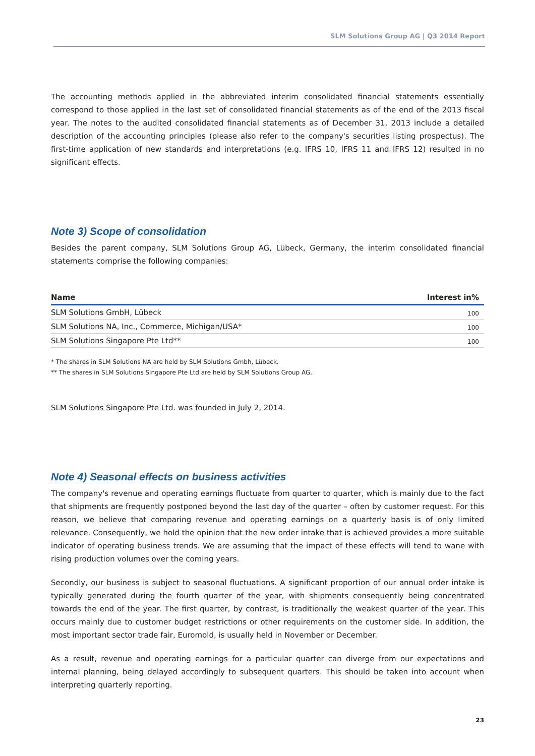SLM Solutions Group AG | Q3 2014 Report
The accounting methods applied in the abbreviated interim consolidated financial statements essentially correspond to those applied in the last set of consolidated financial statements as of the end of the 2013 fiscal year. The notes to the audited consolidated financial statements as of December 31, 2013 include a detailed description of the accounting principles (please also refer to the company's securities listing prospectus). The first-time application of new standards and interpretations (e.g. IFRS 10, IFRS 11 and IFRS 12) resulted in no significant effects.
Note 3) Scope of consolidation
Besides the parent company, SLM Solutions Group AG, Lübeck, Germany, the interim consolidated financial statements comprise the following companies:
| Name | Interest in% |
| --- | --- |
| SLM Solutions GmbH, Lübeck | 100 |
| SLM Solutions NA, Inc., Commerce, Michigan/USA* | 100 |
| SLM Solutions Singapore Pte Ltd** | 100 |
* The shares in SLM Solutions NA are held by SLM Solutions Gmbh, Lübeck.
** The shares in SLM Solutions Singapore Pte Ltd are held by SLM Solutions Group AG.
SLM Solutions Singapore Pte Ltd. was founded in July 2, 2014.
Note 4) Seasonal effects on business activities
The company's revenue and operating earnings fluctuate from quarter to quarter, which is mainly due to the fact that shipments are frequently postponed beyond the last day of the quarter – often by customer request. For this reason, we believe that comparing revenue and operating earnings on a quarterly basis is of only limited relevance. Consequently, we hold the opinion that the new order intake that is achieved provides a more suitable indicator of operating business trends. We are assuming that the impact of these effects will tend to wane with rising production volumes over the coming years.
Secondly, our business is subject to seasonal fluctuations. A significant proportion of our annual order intake is typically generated during the fourth quarter of the year, with shipments consequently being concentrated towards the end of the year. The first quarter, by contrast, is traditionally the weakest quarter of the year. This occurs mainly due to customer budget restrictions or other requirements on the customer side. In addition, the most important sector trade fair, Euromold, is usually held in November or December.
As a result, revenue and operating earnings for a particular quarter can diverge from our expectations and internal planning, being delayed accordingly to subsequent quarters. This should be taken into account when interpreting quarterly reporting.
23